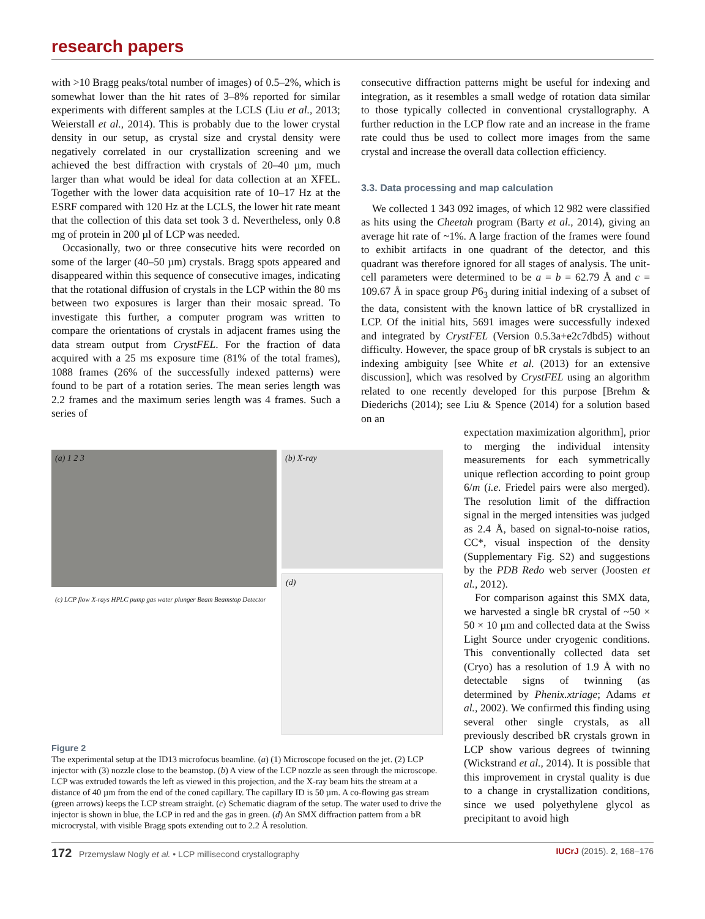research papers
with >10 Bragg peaks/total number of images) of 0.5–2%, which is somewhat lower than the hit rates of 3–8% reported for similar experiments with different samples at the LCLS (Liu et al., 2013; Weierstall et al., 2014). This is probably due to the lower crystal density in our setup, as crystal size and crystal density were negatively correlated in our crystallization screening and we achieved the best diffraction with crystals of 20–40 µm, much larger than what would be ideal for data collection at an XFEL. Together with the lower data acquisition rate of 10–17 Hz at the ESRF compared with 120 Hz at the LCLS, the lower hit rate meant that the collection of this data set took 3 d. Nevertheless, only 0.8 mg of protein in 200 µl of LCP was needed.
Occasionally, two or three consecutive hits were recorded on some of the larger (40–50 µm) crystals. Bragg spots appeared and disappeared within this sequence of consecutive images, indicating that the rotational diffusion of crystals in the LCP within the 80 ms between two exposures is larger than their mosaic spread. To investigate this further, a computer program was written to compare the orientations of crystals in adjacent frames using the data stream output from CrystFEL. For the fraction of data acquired with a 25 ms exposure time (81% of the total frames), 1088 frames (26% of the successfully indexed patterns) were found to be part of a rotation series. The mean series length was 2.2 frames and the maximum series length was 4 frames. Such a series of
consecutive diffraction patterns might be useful for indexing and integration, as it resembles a small wedge of rotation data similar to those typically collected in conventional crystallography. A further reduction in the LCP flow rate and an increase in the frame rate could thus be used to collect more images from the same crystal and increase the overall data collection efficiency.
3.3. Data processing and map calculation
We collected 1 343 092 images, of which 12 982 were classified as hits using the Cheetah program (Barty et al., 2014), giving an average hit rate of ~1%. A large fraction of the frames were found to exhibit artifacts in one quadrant of the detector, and this quadrant was therefore ignored for all stages of analysis. The unit-cell parameters were determined to be a = b = 62.79 Å and c = 109.67 Å in space group P6<sub>3</sub> during initial indexing of a subset of the data, consistent with the known lattice of bR crystallized in LCP. Of the initial hits, 5691 images were successfully indexed and integrated by CrystFEL (Version 0.5.3a+e2c7dbd5) without difficulty. However, the space group of bR crystals is subject to an indexing ambiguity [see White et al. (2013) for an extensive discussion], which was resolved by CrystFEL using an algorithm related to one recently developed for this purpose [Brehm & Diederichs (2014); see Liu & Spence (2014) for a solution based on an
(a) 1 2 3
(b) X-ray
(c) LCP flow X-rays HPLC pump gas water plunger Beam Beamstop Detector
(d)
Figure 2
The experimental setup at the ID13 microfocus beamline. (a) (1) Microscope focused on the jet. (2) LCP injector with (3) nozzle close to the beamstop. (b) A view of the LCP nozzle as seen through the microscope. LCP was extruded towards the left as viewed in this projection, and the X-ray beam hits the stream at a distance of 40 µm from the end of the coned capillary. The capillary ID is 50 µm. A co-flowing gas stream (green arrows) keeps the LCP stream straight. (c) Schematic diagram of the setup. The water used to drive the injector is shown in blue, the LCP in red and the gas in green. (d) An SMX diffraction pattern from a bR microcrystal, with visible Bragg spots extending out to 2.2 Å resolution.
expectation maximization algorithm], prior to merging the individual intensity measurements for each symmetrically unique reflection according to point group 6/m (i.e. Friedel pairs were also merged). The resolution limit of the diffraction signal in the merged intensities was judged as 2.4 Å, based on signal-to-noise ratios, CC*, visual inspection of the density (Supplementary Fig. S2) and suggestions by the PDB Redo web server (Joosten et al., 2012).
For comparison against this SMX data, we harvested a single bR crystal of ~50 × 50 × 10 µm and collected data at the Swiss Light Source under cryogenic conditions. This conventionally collected data set (Cryo) has a resolution of 1.9 Å with no detectable signs of twinning (as determined by Phenix.xtriage; Adams et al., 2002). We confirmed this finding using several other single crystals, as all previously described bR crystals grown in LCP show various degrees of twinning (Wickstrand et al., 2014). It is possible that this improvement in crystal quality is due to a change in crystallization conditions, since we used polyethylene glycol as precipitant to avoid high
172 Przemyslaw Nogly et al. • LCP millisecond crystallography IUCrJ (2015). 2, 168–176